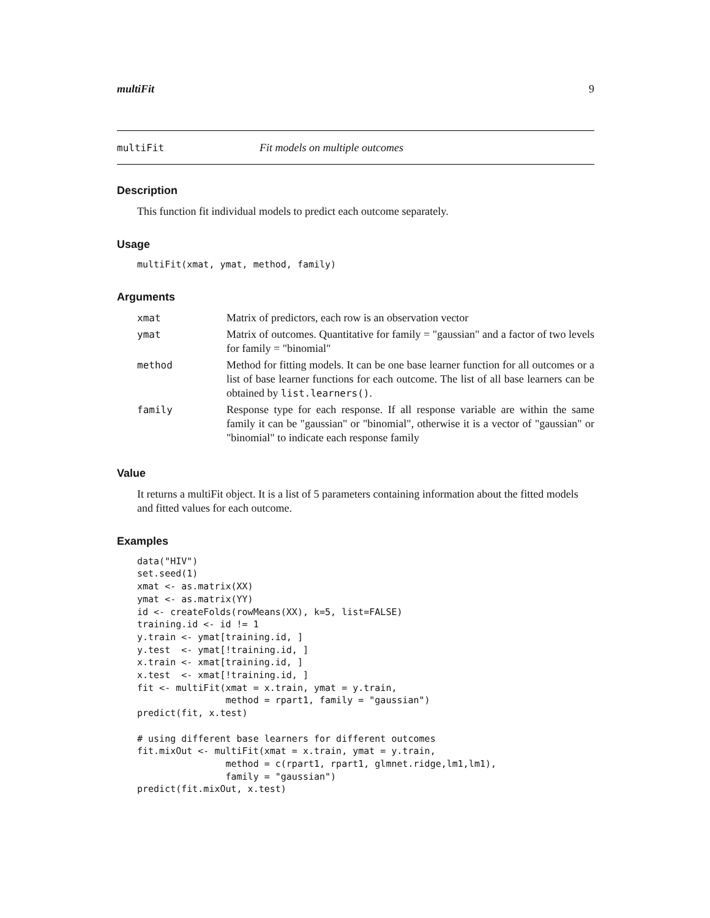multiFit 9
multiFit Fit models on multiple outcomes
Description
This function fit individual models to predict each outcome separately.
Usage
multiFit(xmat, ymat, method, family)
Arguments
| xmat | Matrix of predictors, each row is an observation vector |
| ymat | Matrix of outcomes. Quantitative for family = "gaussian" and a factor of two levels for family = "binomial" |
| method | Method for fitting models. It can be one base learner function for all outcomes or a list of base learner functions for each outcome. The list of all base learners can be obtained by list.learners() . |
| family | Response type for each response. If all response variable are within the same family it can be "gaussian" or "binomial", otherwise it is a vector of "gaussian" or "binomial" to indicate each response family |
Value
It returns a multiFit object. It is a list of 5 parameters containing information about the fitted models and fitted values for each outcome.
Examples
data("HIV")
set.seed(1)
xmat <- as.matrix(XX)
ymat <- as.matrix(YY)
id <- createFolds(rowMeans(XX), k=5, list=FALSE)
training.id <- id != 1
y.train <- ymat[training.id, ]
y.test  <- ymat[!training.id, ]
x.train <- xmat[training.id, ]
x.test  <- xmat[!training.id, ]
fit <- multiFit(xmat = x.train, ymat = y.train,
                method = rpart1, family = "gaussian")
predict(fit, x.test)

# using different base learners for different outcomes
fit.mixOut <- multiFit(xmat = x.train, ymat = y.train,
                method = c(rpart1, rpart1, glmnet.ridge,lm1,lm1),
                family = "gaussian")
predict(fit.mixOut, x.test)